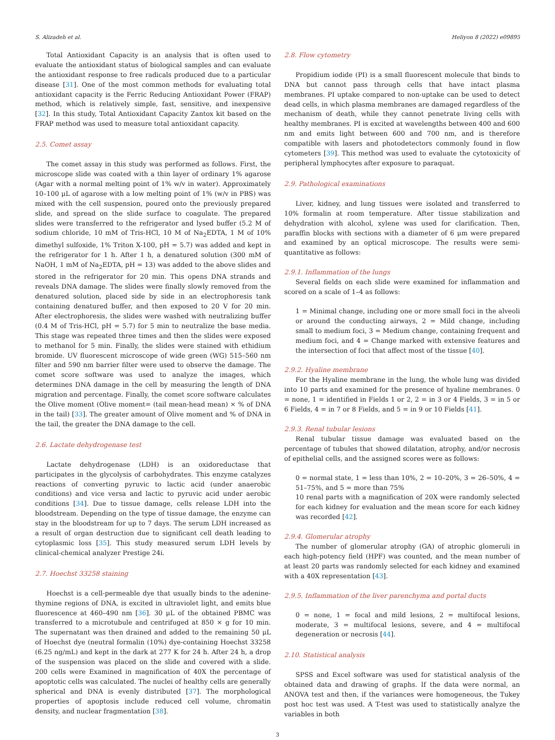S. Alizadeh et al. Heliyon 8 (2022) e09895
Total Antioxidant Capacity is an analysis that is often used to evaluate the antioxidant status of biological samples and can evaluate the antioxidant response to free radicals produced due to a particular disease [31]. One of the most common methods for evaluating total antioxidant capacity is the Ferric Reducing Antioxidant Power (FRAP) method, which is relatively simple, fast, sensitive, and inexpensive [32]. In this study, Total Antioxidant Capacity Zantox kit based on the FRAP method was used to measure total antioxidant capacity.
2.5. Comet assay
The comet assay in this study was performed as follows. First, the microscope slide was coated with a thin layer of ordinary 1% agarose (Agar with a normal melting point of 1% w/v in water). Approximately 10–100 μL of agarose with a low melting point of 1% (w/v in PBS) was mixed with the cell suspension, poured onto the previously prepared slide, and spread on the slide surface to coagulate. The prepared slides were transferred to the refrigerator and lysed buffer (5.2 M of sodium chloride, 10 mM of Tris-HCl, 10 M of Na<sub>2</sub>EDTA, 1 M of 10% dimethyl sulfoxide, 1% Triton X-100, pH = 5.7) was added and kept in the refrigerator for 1 h. After 1 h, a denatured solution (300 mM of NaOH, 1 mM of Na<sub>2</sub>EDTA, pH = 13) was added to the above slides and stored in the refrigerator for 20 min. This opens DNA strands and reveals DNA damage. The slides were finally slowly removed from the denatured solution, placed side by side in an electrophoresis tank containing denatured buffer, and then exposed to 20 V for 20 min. After electrophoresis, the slides were washed with neutralizing buffer (0.4 M of Tris-HCl, pH = 5.7) for 5 min to neutralize the base media. This stage was repeated three times and then the slides were exposed to methanol for 5 min. Finally, the slides were stained with ethidium bromide. UV fluorescent microscope of wide green (WG) 515–560 nm filter and 590 nm barrier filter were used to observe the damage. The comet score software was used to analyze the images, which determines DNA damage in the cell by measuring the length of DNA migration and percentage. Finally, the comet score software calculates the Olive moment (Olive moment= (tail mean-head mean) × % of DNA in the tail) [33]. The greater amount of Olive moment and % of DNA in the tail, the greater the DNA damage to the cell.
2.6. Lactate dehydrogenase test
Lactate dehydrogenase (LDH) is an oxidoreductase that participates in the glycolysis of carbohydrates. This enzyme catalyzes reactions of converting pyruvic to lactic acid (under anaerobic conditions) and vice versa and lactic to pyruvic acid under aerobic conditions [34]. Due to tissue damage, cells release LDH into the bloodstream. Depending on the type of tissue damage, the enzyme can stay in the bloodstream for up to 7 days. The serum LDH increased as a result of organ destruction due to significant cell death leading to cytoplasmic loss [35]. This study measured serum LDH levels by clinical-chemical analyzer Prestige 24i.
2.7. Hoechst 33258 staining
Hoechst is a cell-permeable dye that usually binds to the adenine-thymine regions of DNA, is excited in ultraviolet light, and emits blue fluorescence at 460–490 nm [36]. 30 μL of the obtained PBMC was transferred to a microtubule and centrifuged at 850 × g for 10 min. The supernatant was then drained and added to the remaining 50 μL of Hoechst dye (neutral formalin (10%) dye-containing Hoechst 33258 (6.25 ng/mL) and kept in the dark at 277 K for 24 h. After 24 h, a drop of the suspension was placed on the slide and covered with a slide. 200 cells were Examined in magnification of 40X the percentage of apoptotic cells was calculated. The nuclei of healthy cells are generally spherical and DNA is evenly distributed [37]. The morphological properties of apoptosis include reduced cell volume, chromatin density, and nuclear fragmentation [38].
2.8. Flow cytometry
Propidium iodide (PI) is a small fluorescent molecule that binds to DNA but cannot pass through cells that have intact plasma membranes. PI uptake compared to non-uptake can be used to detect dead cells, in which plasma membranes are damaged regardless of the mechanism of death, while they cannot penetrate living cells with healthy membranes. PI is excited at wavelengths between 400 and 600 nm and emits light between 600 and 700 nm, and is therefore compatible with lasers and photodetectors commonly found in flow cytometers [39]. This method was used to evaluate the cytotoxicity of peripheral lymphocytes after exposure to paraquat.
2.9. Pathological examinations
Liver, kidney, and lung tissues were isolated and transferred to 10% formalin at room temperature. After tissue stabilization and dehydration with alcohol, xylene was used for clarification. Then, paraffin blocks with sections with a diameter of 6 μm were prepared and examined by an optical microscope. The results were semi-quantitative as follows:
2.9.1. Inflammation of the lungs
Several fields on each slide were examined for inflammation and scored on a scale of 1–4 as follows:
1 = Minimal change, including one or more small foci in the alveoli or around the conducting airways, 2 = Mild change, including small to medium foci, 3 = Medium change, containing frequent and medium foci, and 4 = Change marked with extensive features and the intersection of foci that affect most of the tissue [40].
2.9.2. Hyaline membrane
For the Hyaline membrane in the lung, the whole lung was divided into 10 parts and examined for the presence of hyaline membranes. 0 = none, 1 = identified in Fields 1 or 2, 2 = in 3 or 4 Fields, 3 = in 5 or 6 Fields, 4 = in 7 or 8 Fields, and 5 = in 9 or 10 Fields [41].
2.9.3. Renal tubular lesions
Renal tubular tissue damage was evaluated based on the percentage of tubules that showed dilatation, atrophy, and/or necrosis of epithelial cells, and the assigned scores were as follows:
0 = normal state, 1 = less than 10%, 2 = 10–20%, 3 = 26–50%, 4 = 51–75%, and 5 = more than 75%
10 renal parts with a magnification of 20X were randomly selected for each kidney for evaluation and the mean score for each kidney was recorded [42].
2.9.4. Glomerular atrophy
The number of glomerular atrophy (GA) of atrophic glomeruli in each high-potency field (HPF) was counted, and the mean number of at least 20 parts was randomly selected for each kidney and examined with a 40X representation [43].
2.9.5. Inflammation of the liver parenchyma and portal ducts
0 = none, 1 = focal and mild lesions, 2 = multifocal lesions, moderate, 3 = multifocal lesions, severe, and 4 = multifocal degeneration or necrosis [44].
2.10. Statistical analysis
SPSS and Excel software was used for statistical analysis of the obtained data and drawing of graphs. If the data were normal, an ANOVA test and then, if the variances were homogeneous, the Tukey post hoc test was used. A T-test was used to statistically analyze the variables in both
3